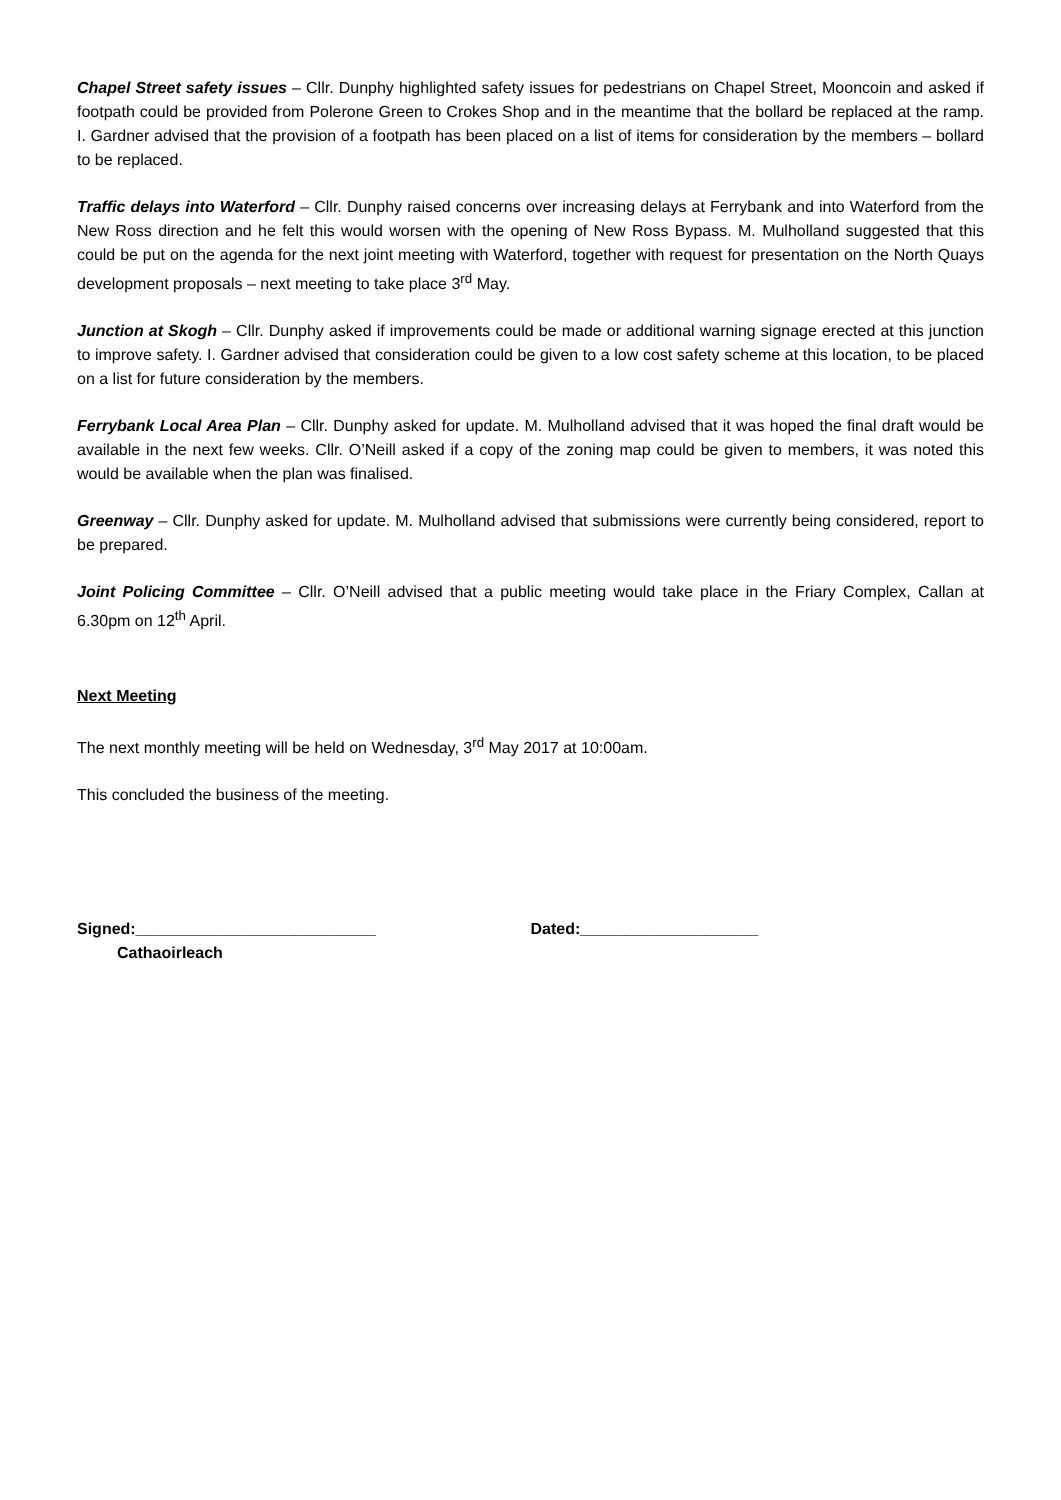Chapel Street safety issues – Cllr. Dunphy highlighted safety issues for pedestrians on Chapel Street, Mooncoin and asked if footpath could be provided from Polerone Green to Crokes Shop and in the meantime that the bollard be replaced at the ramp. I. Gardner advised that the provision of a footpath has been placed on a list of items for consideration by the members – bollard to be replaced.
Traffic delays into Waterford – Cllr. Dunphy raised concerns over increasing delays at Ferrybank and into Waterford from the New Ross direction and he felt this would worsen with the opening of New Ross Bypass. M. Mulholland suggested that this could be put on the agenda for the next joint meeting with Waterford, together with request for presentation on the North Quays development proposals – next meeting to take place 3<sup>rd</sup> May.
Junction at Skogh – Cllr. Dunphy asked if improvements could be made or additional warning signage erected at this junction to improve safety. I. Gardner advised that consideration could be given to a low cost safety scheme at this location, to be placed on a list for future consideration by the members.
Ferrybank Local Area Plan – Cllr. Dunphy asked for update. M. Mulholland advised that it was hoped the final draft would be available in the next few weeks. Cllr. O’Neill asked if a copy of the zoning map could be given to members, it was noted this would be available when the plan was finalised.
Greenway – Cllr. Dunphy asked for update. M. Mulholland advised that submissions were currently being considered, report to be prepared.
Joint Policing Committee – Cllr. O’Neill advised that a public meeting would take place in the Friary Complex, Callan at 6.30pm on 12<sup>th</sup> April.
Next Meeting
The next monthly meeting will be held on Wednesday, 3<sup>rd</sup> May 2017 at 10:00am.
This concluded the business of the meeting.
Signed:___________________________
Cathaoirleach
Dated:____________________